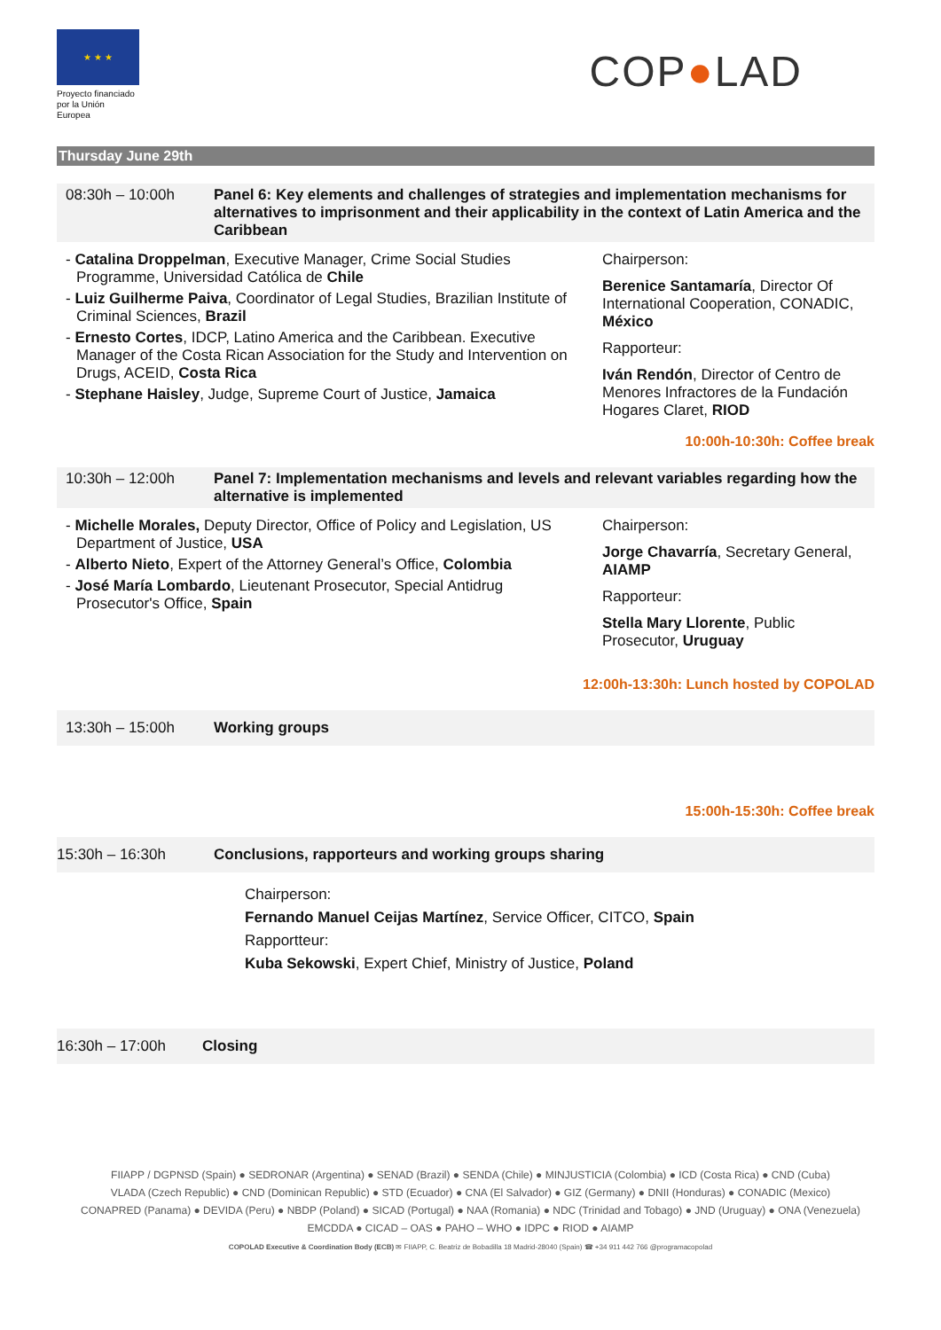★ ★ ★
Proyecto financiado por la Unión Europea
COP●LAD
Thursday June 29th
08:30h – 10:00h Panel 6: Key elements and challenges of strategies and implementation mechanisms for alternatives to imprisonment and their applicability in the context of Latin America and the Caribbean
- Catalina Droppelman, Executive Manager, Crime Social Studies Programme, Universidad Católica de Chile
- Luiz Guilherme Paiva, Coordinator of Legal Studies, Brazilian Institute of Criminal Sciences, Brazil
- Ernesto Cortes, IDCP, Latino America and the Caribbean. Executive Manager of the Costa Rican Association for the Study and Intervention on Drugs, ACEID, Costa Rica
- Stephane Haisley, Judge, Supreme Court of Justice, Jamaica
Chairperson:
Berenice Santamaría, Director Of International Cooperation, CONADIC, México
Rapporteur:
Iván Rendón, Director of Centro de Menores Infractores de la Fundación Hogares Claret, RIOD
10:00h-10:30h: Coffee break
10:30h – 12:00h Panel 7: Implementation mechanisms and levels and relevant variables regarding how the alternative is implemented
- Michelle Morales, Deputy Director, Office of Policy and Legislation, US Department of Justice, USA
- Alberto Nieto, Expert of the Attorney General’s Office, Colombia
- José María Lombardo, Lieutenant Prosecutor, Special Antidrug Prosecutor's Office, Spain
Chairperson:
Jorge Chavarría, Secretary General, AIAMP
Rapporteur:
Stella Mary Llorente, Public Prosecutor, Uruguay
12:00h-13:30h: Lunch hosted by COPOLAD
13:30h – 15:00h Working groups
15:00h-15:30h: Coffee break
15:30h – 16:30h Conclusions, rapporteurs and working groups sharing
Chairperson:
Fernando Manuel Ceijas Martínez, Service Officer, CITCO, Spain
Rapportteur:
Kuba Sekowski, Expert Chief, Ministry of Justice, Poland
16:30h – 17:00h Closing
FIIAPP / DGPNSD (Spain) ● SEDRONAR (Argentina) ● SENAD (Brazil) ● SENDA (Chile) ● MINJUSTICIA (Colombia) ● ICD (Costa Rica) ● CND (Cuba)
VLADA (Czech Republic) ● CND (Dominican Republic) ● STD (Ecuador) ● CNA (El Salvador) ● GIZ (Germany) ● DNII (Honduras) ● CONADIC (Mexico)
CONAPRED (Panama) ● DEVIDA (Peru) ● NBDP (Poland) ● SICAD (Portugal) ● NAA (Romania) ● NDC (Trinidad and Tobago) ● JND (Uruguay) ● ONA (Venezuela)
EMCDDA ● CICAD – OAS ● PAHO – WHO ● IDPC ● RIOD ● AIAMP
COPOLAD Executive & Coordination Body (ECB) ✉ FIIAPP, C. Beatriz de Bobadilla 18 Madrid-28040 (Spain) ☎ +34 911 442 766 @programacopolad